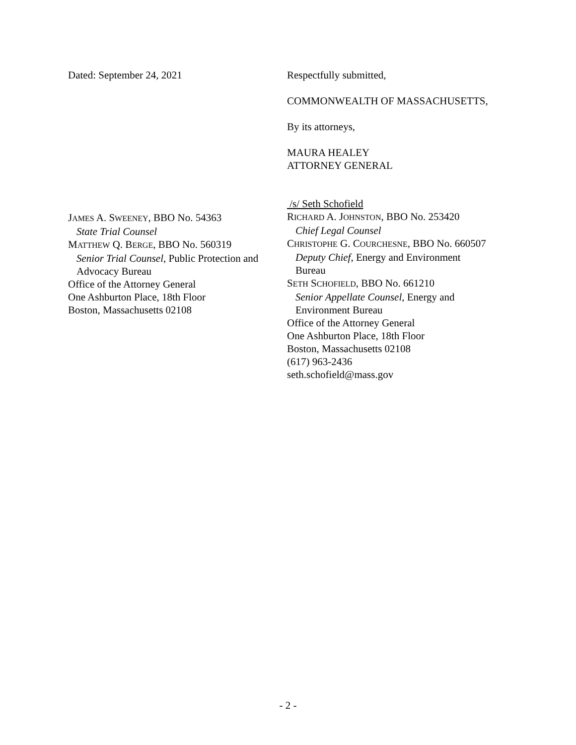Dated: September 24, 2021 Respectfully submitted,
COMMONWEALTH OF MASSACHUSETTS,
By its attorneys,
MAURA HEALEY
ATTORNEY GENERAL
JAMES A. SWEENEY, BBO No. 54363
State Trial Counsel
MATTHEW Q. BERGE, BBO No. 560319
Senior Trial Counsel, Public Protection and
Advocacy Bureau
Office of the Attorney General
One Ashburton Place, 18th Floor
Boston, Massachusetts 02108
/s/ Seth Schofield
RICHARD A. JOHNSTON, BBO No. 253420
Chief Legal Counsel
CHRISTOPHE G. COURCHESNE, BBO No. 660507
Deputy Chief, Energy and Environment
Bureau
SETH SCHOFIELD, BBO No. 661210
Senior Appellate Counsel, Energy and
Environment Bureau
Office of the Attorney General
One Ashburton Place, 18th Floor
Boston, Massachusetts 02108
(617) 963-2436
seth.schofield@mass.gov
- 2 -